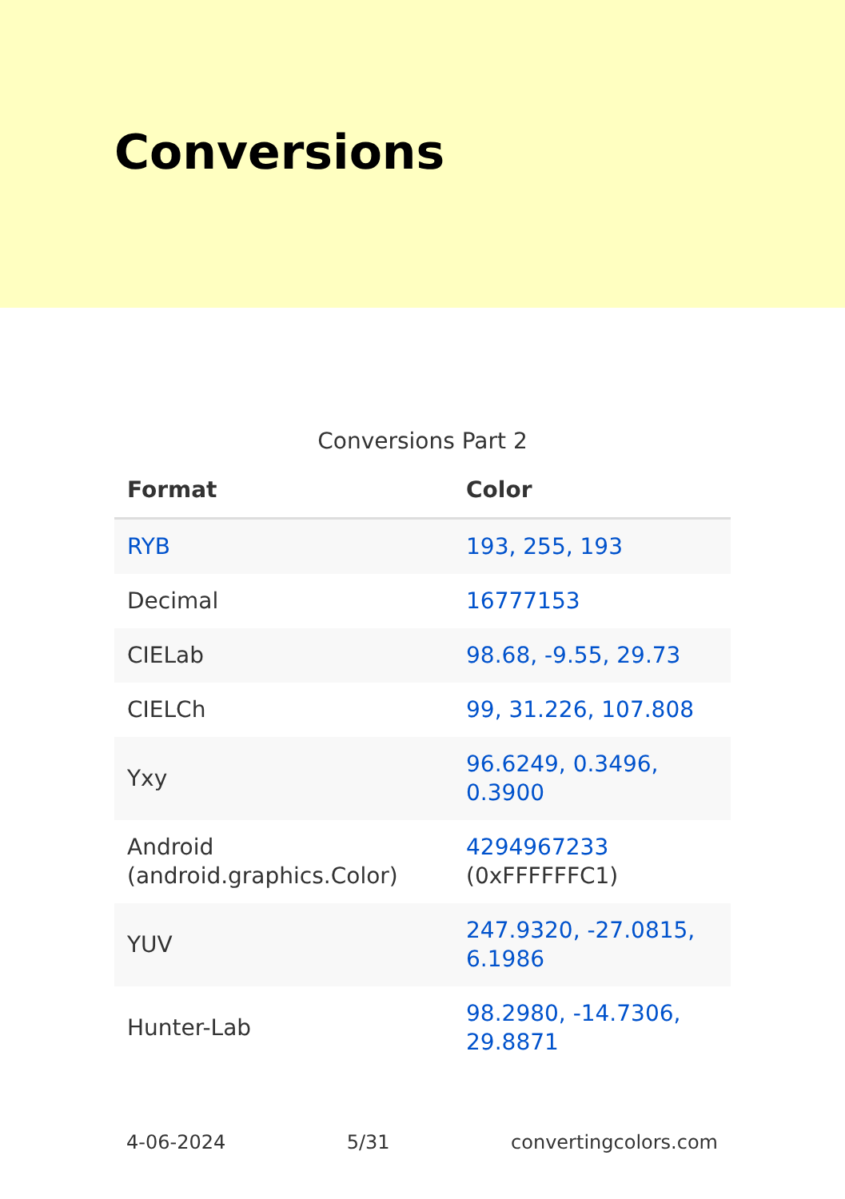Conversions
Conversions Part 2
| Format | Color |
| --- | --- |
| RYB | 193, 255, 193 |
| Decimal | 16777153 |
| CIELab | 98.68, -9.55, 29.73 |
| CIELCh | 99, 31.226, 107.808 |
| Yxy | 96.6249, 0.3496, 0.3900 |
| Android (android.graphics.Color) | 4294967233 (0xFFFFFFC1) |
| YUV | 247.9320, -27.0815, 6.1986 |
| Hunter-Lab | 98.2980, -14.7306, 29.8871 |
4-06-2024 5/31 convertingcolors.com